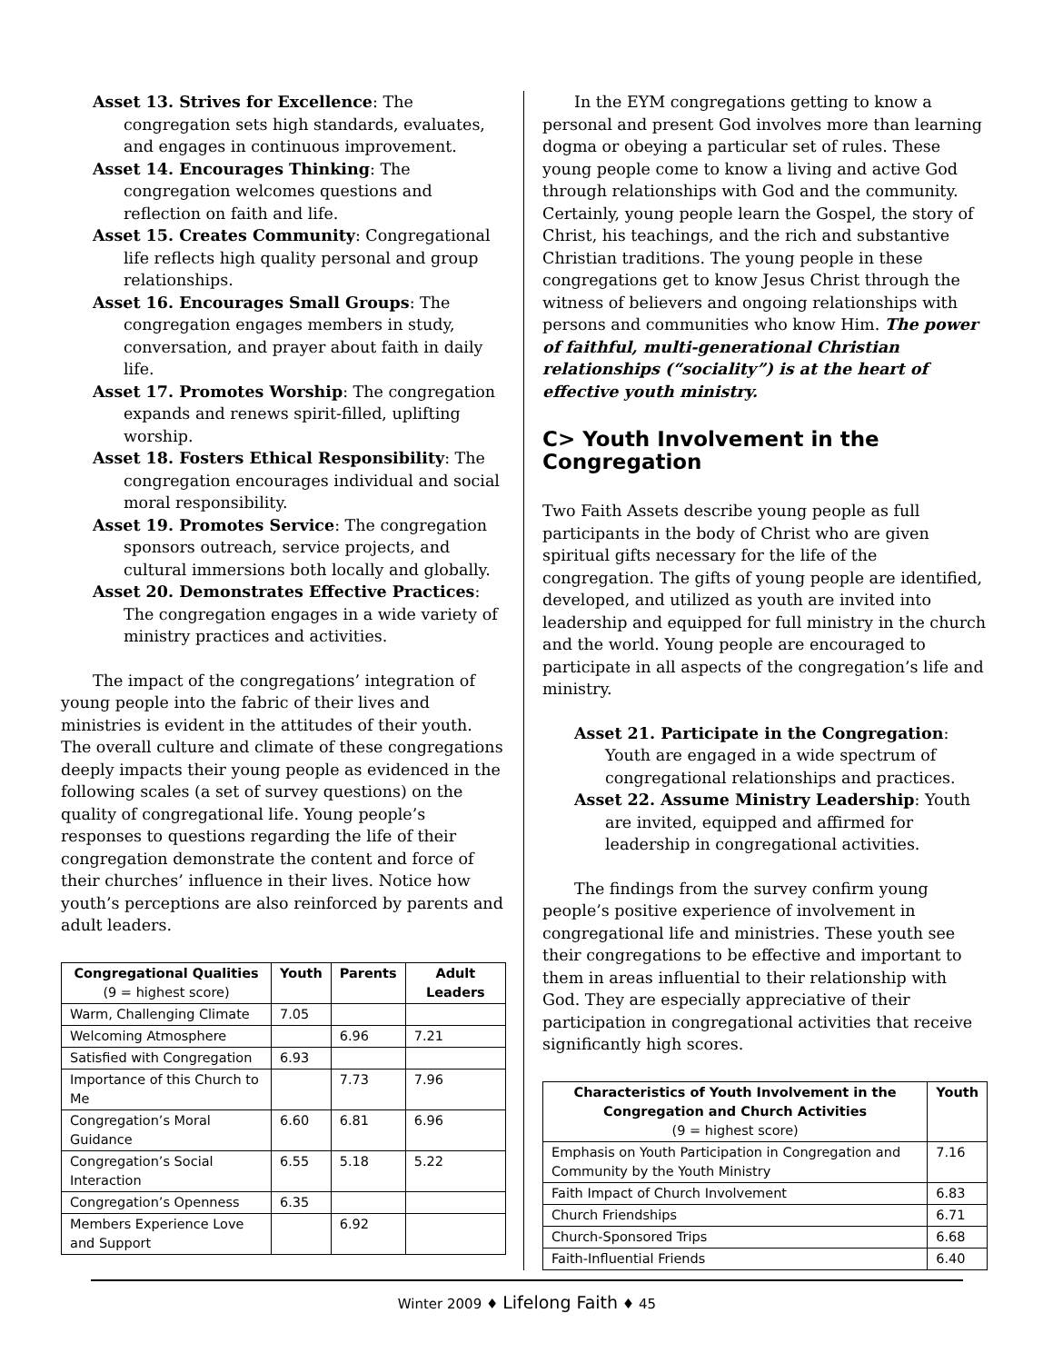Asset 13. Strives for Excellence: The congregation sets high standards, evaluates, and engages in continuous improvement.
Asset 14. Encourages Thinking: The congregation welcomes questions and reflection on faith and life.
Asset 15. Creates Community: Congregational life reflects high quality personal and group relationships.
Asset 16. Encourages Small Groups: The congregation engages members in study, conversation, and prayer about faith in daily life.
Asset 17. Promotes Worship: The congregation expands and renews spirit-filled, uplifting worship.
Asset 18. Fosters Ethical Responsibility: The congregation encourages individual and social moral responsibility.
Asset 19. Promotes Service: The congregation sponsors outreach, service projects, and cultural immersions both locally and globally.
Asset 20. Demonstrates Effective Practices: The congregation engages in a wide variety of ministry practices and activities.
The impact of the congregations’ integration of young people into the fabric of their lives and ministries is evident in the attitudes of their youth. The overall culture and climate of these congregations deeply impacts their young people as evidenced in the following scales (a set of survey questions) on the quality of congregational life. Young people’s responses to questions regarding the life of their congregation demonstrate the content and force of their churches’ influence in their lives. Notice how youth’s perceptions are also reinforced by parents and adult leaders.
| Congregational Qualities (9 = highest score) | Youth | Parents | Adult Leaders |
| --- | --- | --- | --- |
| Warm, Challenging Climate | 7.05 | | |
| Welcoming Atmosphere | | 6.96 | 7.21 |
| Satisfied with Congregation | 6.93 | | |
| Importance of this Church to Me | | 7.73 | 7.96 |
| Congregation’s Moral Guidance | 6.60 | 6.81 | 6.96 |
| Congregation’s Social Interaction | 6.55 | 5.18 | 5.22 |
| Congregation’s Openness | 6.35 | | |
| Members Experience Love and Support | | 6.92 | |
In the EYM congregations getting to know a personal and present God involves more than learning dogma or obeying a particular set of rules. These young people come to know a living and active God through relationships with God and the community. Certainly, young people learn the Gospel, the story of Christ, his teachings, and the rich and substantive Christian traditions. The young people in these congregations get to know Jesus Christ through the witness of believers and ongoing relationships with persons and communities who know Him. The power of faithful, multi-generational Christian relationships (“sociality”) is at the heart of effective youth ministry.
C> Youth Involvement in the Congregation
Two Faith Assets describe young people as full participants in the body of Christ who are given spiritual gifts necessary for the life of the congregation. The gifts of young people are identified, developed, and utilized as youth are invited into leadership and equipped for full ministry in the church and the world. Young people are encouraged to participate in all aspects of the congregation’s life and ministry.
Asset 21. Participate in the Congregation: Youth are engaged in a wide spectrum of congregational relationships and practices.
Asset 22. Assume Ministry Leadership: Youth are invited, equipped and affirmed for leadership in congregational activities.
The findings from the survey confirm young people’s positive experience of involvement in congregational life and ministries. These youth see their congregations to be effective and important to them in areas influential to their relationship with God. They are especially appreciative of their participation in congregational activities that receive significantly high scores.
| Characteristics of Youth Involvement in the Congregation and Church Activities (9 = highest score) | Youth |
| --- | --- |
| Emphasis on Youth Participation in Congregation and Community by the Youth Ministry | 7.16 |
| Faith Impact of Church Involvement | 6.83 |
| Church Friendships | 6.71 |
| Church-Sponsored Trips | 6.68 |
| Faith-Influential Friends | 6.40 |
Winter 2009 ♦ Lifelong Faith ♦ 45